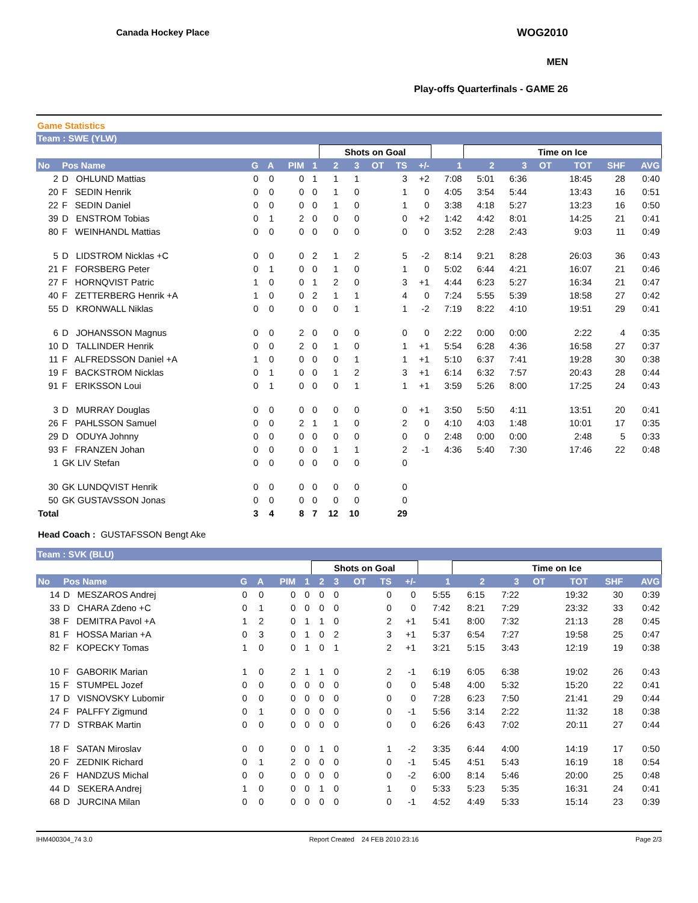Canada Hockey Place WOG2010
MEN
Play-offs Quarterfinals - GAME 26
Game Statistics
Team : SWE (YLW)
| | | | | | | Shots on Goal | | | | | | Time on Ice | | | | | |
| --- | --- | --- | --- | --- | --- | --- | --- | --- | --- | --- | --- | --- | --- | --- | --- | --- | --- |
| No | Pos Name | G | A | PIM | 1 | 2 | 3 | OT | TS | +/- | 1 | 2 | 3 | OT | TOT | SHF | AVG |
| 2 | D OHLUND Mattias | 0 | 0 | 0 | 1 | 1 | 1 | | 3 | +2 | 7:08 | 5:01 | 6:36 | | 18:45 | 28 | 0:40 |
| 20 | F SEDIN Henrik | 0 | 0 | 0 | 0 | 1 | 0 | | 1 | 0 | 4:05 | 3:54 | 5:44 | | 13:43 | 16 | 0:51 |
| 22 | F SEDIN Daniel | 0 | 0 | 0 | 0 | 1 | 0 | | 1 | 0 | 3:38 | 4:18 | 5:27 | | 13:23 | 16 | 0:50 |
| 39 | D ENSTROM Tobias | 0 | 1 | 2 | 0 | 0 | 0 | | 0 | +2 | 1:42 | 4:42 | 8:01 | | 14:25 | 21 | 0:41 |
| 80 | F WEINHANDL Mattias | 0 | 0 | 0 | 0 | 0 | 0 | | 0 | 0 | 3:52 | 2:28 | 2:43 | | 9:03 | 11 | 0:49 |
| 5 | D LIDSTROM Nicklas +C | 0 | 0 | 0 | 2 | 1 | 2 | | 5 | -2 | 8:14 | 9:21 | 8:28 | | 26:03 | 36 | 0:43 |
| 21 | F FORSBERG Peter | 0 | 1 | 0 | 0 | 1 | 0 | | 1 | 0 | 5:02 | 6:44 | 4:21 | | 16:07 | 21 | 0:46 |
| 27 | F HORNQVIST Patric | 1 | 0 | 0 | 1 | 2 | 0 | | 3 | +1 | 4:44 | 6:23 | 5:27 | | 16:34 | 21 | 0:47 |
| 40 | F ZETTERBERG Henrik +A | 1 | 0 | 0 | 2 | 1 | 1 | | 4 | 0 | 7:24 | 5:55 | 5:39 | | 18:58 | 27 | 0:42 |
| 55 | D KRONWALL Niklas | 0 | 0 | 0 | 0 | 0 | 1 | | 1 | -2 | 7:19 | 8:22 | 4:10 | | 19:51 | 29 | 0:41 |
| 6 | D JOHANSSON Magnus | 0 | 0 | 2 | 0 | 0 | 0 | | 0 | 0 | 2:22 | 0:00 | 0:00 | | 2:22 | 4 | 0:35 |
| 10 | D TALLINDER Henrik | 0 | 0 | 2 | 0 | 1 | 0 | | 1 | +1 | 5:54 | 6:28 | 4:36 | | 16:58 | 27 | 0:37 |
| 11 | F ALFREDSSON Daniel +A | 1 | 0 | 0 | 0 | 0 | 1 | | 1 | +1 | 5:10 | 6:37 | 7:41 | | 19:28 | 30 | 0:38 |
| 19 | F BACKSTROM Nicklas | 0 | 1 | 0 | 0 | 1 | 2 | | 3 | +1 | 6:14 | 6:32 | 7:57 | | 20:43 | 28 | 0:44 |
| 91 | F ERIKSSON Loui | 0 | 1 | 0 | 0 | 0 | 1 | | 1 | +1 | 3:59 | 5:26 | 8:00 | | 17:25 | 24 | 0:43 |
| 3 | D MURRAY Douglas | 0 | 0 | 0 | 0 | 0 | 0 | | 0 | +1 | 3:50 | 5:50 | 4:11 | | 13:51 | 20 | 0:41 |
| 26 | F PAHLSSON Samuel | 0 | 0 | 2 | 1 | 1 | 0 | | 2 | 0 | 4:10 | 4:03 | 1:48 | | 10:01 | 17 | 0:35 |
| 29 | D ODUYA Johnny | 0 | 0 | 0 | 0 | 0 | 0 | | 0 | 0 | 2:48 | 0:00 | 0:00 | | 2:48 | 5 | 0:33 |
| 93 | F FRANZEN Johan | 0 | 0 | 0 | 0 | 1 | 1 | | 2 | -1 | 4:36 | 5:40 | 7:30 | | 17:46 | 22 | 0:48 |
| 1 | GK LIV Stefan | 0 | 0 | 0 | 0 | 0 | 0 | | 0 | | | | | | | | |
| 30 | GK LUNDQVIST Henrik | 0 | 0 | 0 | 0 | 0 | 0 | | 0 | | | | | | | | |
| 50 | GK GUSTAVSSON Jonas | 0 | 0 | 0 | 0 | 0 | 0 | | 0 | | | | | | | | |
| Total | | 3 | 4 | 8 | 7 | 12 | 10 | | 29 | | | | | | | | |
Head Coach : GUSTAFSSON Bengt Ake
Team : SVK (BLU)
| | | | | | | Shots on Goal | | | | | | Time on Ice | | | | | |
| --- | --- | --- | --- | --- | --- | --- | --- | --- | --- | --- | --- | --- | --- | --- | --- | --- | --- |
| No | Pos Name | G | A | PIM | 1 | 2 | 3 | OT | TS | +/- | 1 | 2 | 3 | OT | TOT | SHF | AVG |
| 14 | D MESZAROS Andrej | 0 | 0 | 0 | 0 | 0 | 0 | | 0 | 0 | 5:55 | 6:15 | 7:22 | | 19:32 | 30 | 0:39 |
| 33 | D CHARA Zdeno +C | 0 | 1 | 0 | 0 | 0 | 0 | | 0 | 0 | 7:42 | 8:21 | 7:29 | | 23:32 | 33 | 0:42 |
| 38 | F DEMITRA Pavol +A | 1 | 2 | 0 | 1 | 1 | 0 | | 2 | +1 | 5:41 | 8:00 | 7:32 | | 21:13 | 28 | 0:45 |
| 81 | F HOSSA Marian +A | 0 | 3 | 0 | 1 | 0 | 2 | | 3 | +1 | 5:37 | 6:54 | 7:27 | | 19:58 | 25 | 0:47 |
| 82 | F KOPECKY Tomas | 1 | 0 | 0 | 1 | 0 | 1 | | 2 | +1 | 3:21 | 5:15 | 3:43 | | 12:19 | 19 | 0:38 |
| 10 | F GABORIK Marian | 1 | 0 | 2 | 1 | 1 | 0 | | 2 | -1 | 6:19 | 6:05 | 6:38 | | 19:02 | 26 | 0:43 |
| 15 | F STUMPEL Jozef | 0 | 0 | 0 | 0 | 0 | 0 | | 0 | 0 | 5:48 | 4:00 | 5:32 | | 15:20 | 22 | 0:41 |
| 17 | D VISNOVSKY Lubomir | 0 | 0 | 0 | 0 | 0 | 0 | | 0 | 0 | 7:28 | 6:23 | 7:50 | | 21:41 | 29 | 0:44 |
| 24 | F PALFFY Zigmund | 0 | 1 | 0 | 0 | 0 | 0 | | 0 | -1 | 5:56 | 3:14 | 2:22 | | 11:32 | 18 | 0:38 |
| 77 | D STRBAK Martin | 0 | 0 | 0 | 0 | 0 | 0 | | 0 | 0 | 6:26 | 6:43 | 7:02 | | 20:11 | 27 | 0:44 |
| 18 | F SATAN Miroslav | 0 | 0 | 0 | 0 | 1 | 0 | | 1 | -2 | 3:35 | 6:44 | 4:00 | | 14:19 | 17 | 0:50 |
| 20 | F ZEDNIK Richard | 0 | 1 | 2 | 0 | 0 | 0 | | 0 | -1 | 5:45 | 4:51 | 5:43 | | 16:19 | 18 | 0:54 |
| 26 | F HANDZUS Michal | 0 | 0 | 0 | 0 | 0 | 0 | | 0 | -2 | 6:00 | 8:14 | 5:46 | | 20:00 | 25 | 0:48 |
| 44 | D SEKERA Andrej | 1 | 0 | 0 | 0 | 1 | 0 | | 1 | 0 | 5:33 | 5:23 | 5:35 | | 16:31 | 24 | 0:41 |
| 68 | D JURCINA Milan | 0 | 0 | 0 | 0 | 0 | 0 | | 0 | -1 | 4:52 | 4:49 | 5:33 | | 15:14 | 23 | 0:39 |
IHM400304_74 3.0 Report Created 24 FEB 2010 23:16 Page 2/3